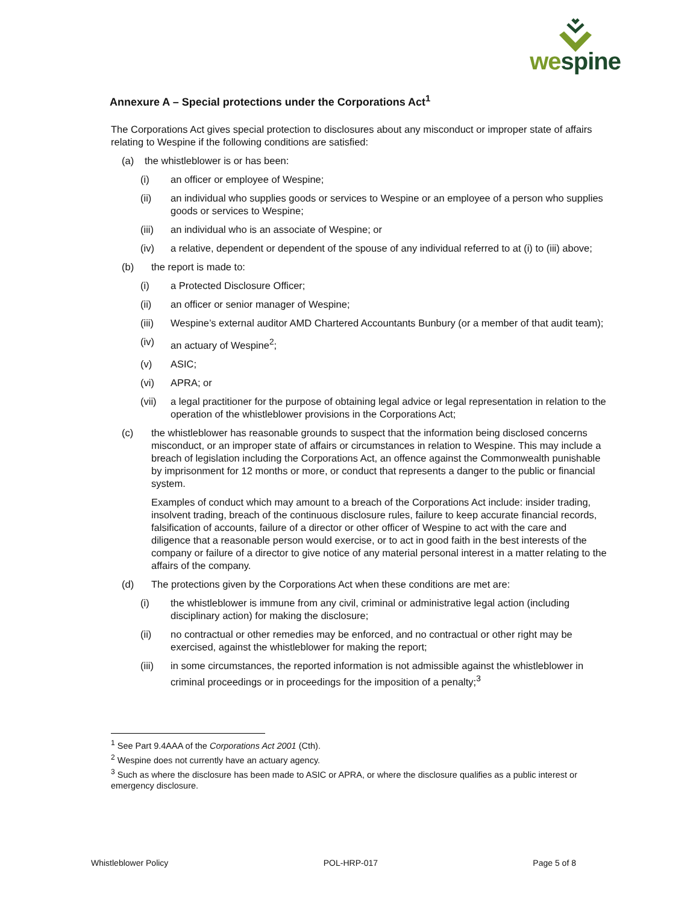wespine
Annexure A – Special protections under the Corporations Act<sup>1</sup>
The Corporations Act gives special protection to disclosures about any misconduct or improper state of affairs relating to Wespine if the following conditions are satisfied:
(a) the whistleblower is or has been:
(i) an officer or employee of Wespine;
(ii) an individual who supplies goods or services to Wespine or an employee of a person who supplies goods or services to Wespine;
(iii) an individual who is an associate of Wespine; or
(iv) a relative, dependent or dependent of the spouse of any individual referred to at (i) to (iii) above;
(b) the report is made to:
(i) a Protected Disclosure Officer;
(ii) an officer or senior manager of Wespine;
(iii) Wespine’s external auditor AMD Chartered Accountants Bunbury (or a member of that audit team);
(iv) an actuary of Wespine<sup>2</sup>;
(v) ASIC;
(vi) APRA; or
(vii) a legal practitioner for the purpose of obtaining legal advice or legal representation in relation to the operation of the whistleblower provisions in the Corporations Act;
(c) the whistleblower has reasonable grounds to suspect that the information being disclosed concerns misconduct, or an improper state of affairs or circumstances in relation to Wespine. This may include a breach of legislation including the Corporations Act, an offence against the Commonwealth punishable by imprisonment for 12 months or more, or conduct that represents a danger to the public or financial system.
Examples of conduct which may amount to a breach of the Corporations Act include: insider trading, insolvent trading, breach of the continuous disclosure rules, failure to keep accurate financial records, falsification of accounts, failure of a director or other officer of Wespine to act with the care and diligence that a reasonable person would exercise, or to act in good faith in the best interests of the company or failure of a director to give notice of any material personal interest in a matter relating to the affairs of the company.
(d) The protections given by the Corporations Act when these conditions are met are:
(i) the whistleblower is immune from any civil, criminal or administrative legal action (including disciplinary action) for making the disclosure;
(ii) no contractual or other remedies may be enforced, and no contractual or other right may be exercised, against the whistleblower for making the report;
(iii) in some circumstances, the reported information is not admissible against the whistleblower in criminal proceedings or in proceedings for the imposition of a penalty;<sup>3</sup>
<sup>1</sup> See Part 9.4AAA of the Corporations Act 2001 (Cth).
<sup>2</sup> Wespine does not currently have an actuary agency.
<sup>3</sup> Such as where the disclosure has been made to ASIC or APRA, or where the disclosure qualifies as a public interest or emergency disclosure.
Whistleblower Policy POL-HRP-017 Page 5 of 8